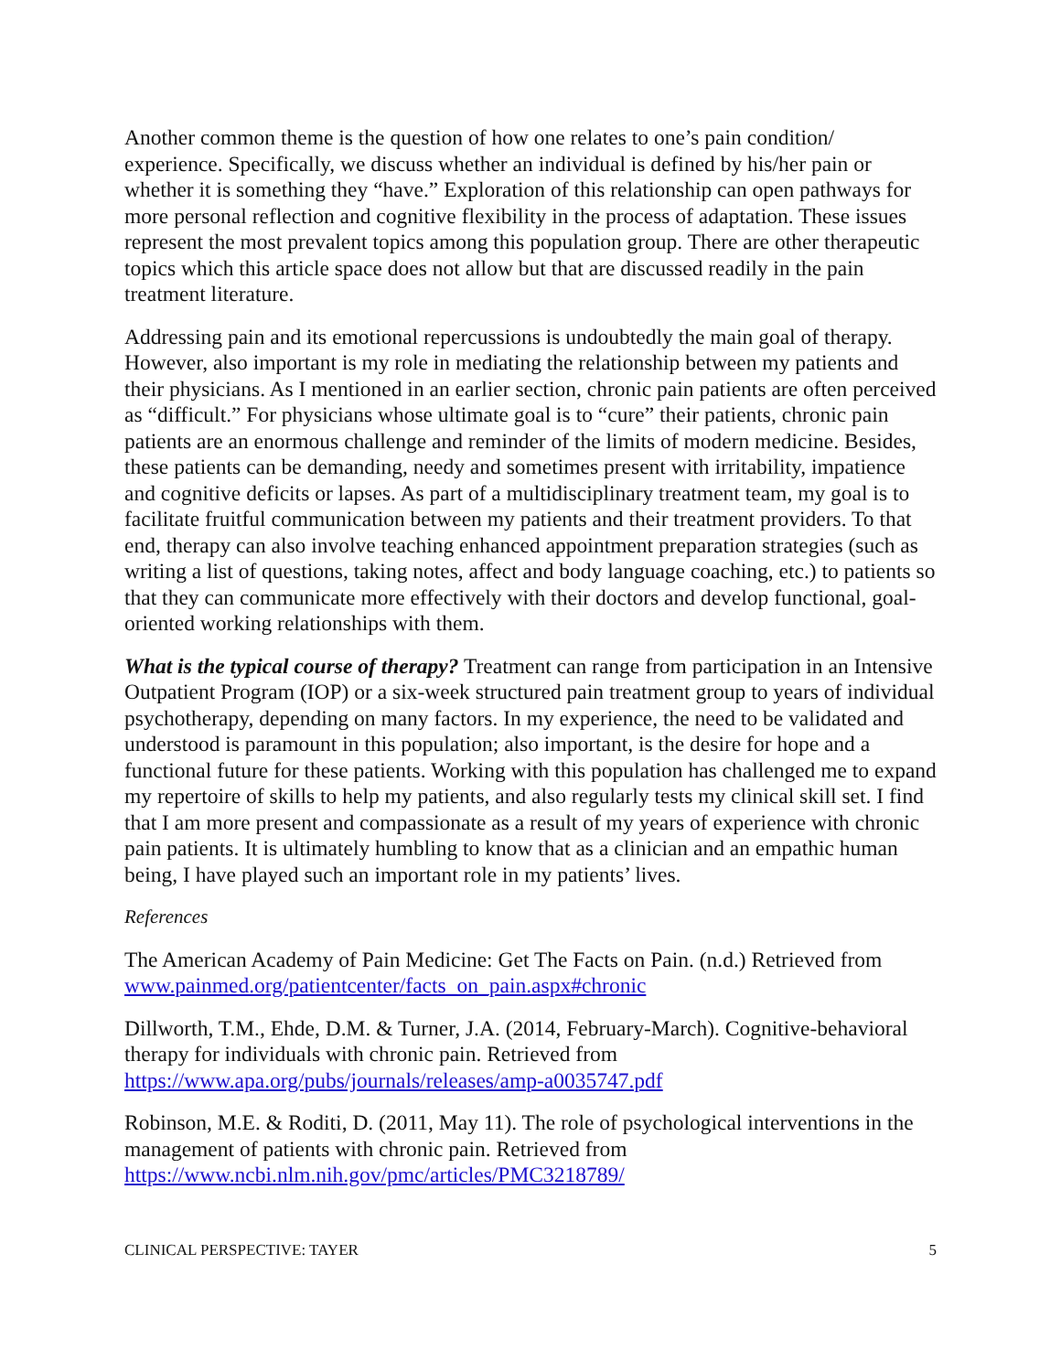Another common theme is the question of how one relates to one’s pain condition/ experience. Specifically, we discuss whether an individual is defined by his/her pain or whether it is something they “have.” Exploration of this relationship can open pathways for more personal reflection and cognitive flexibility in the process of adaptation. These issues represent the most prevalent topics among this population group. There are other therapeutic topics which this article space does not allow but that are discussed readily in the pain treatment literature.
Addressing pain and its emotional repercussions is undoubtedly the main goal of therapy. However, also important is my role in mediating the relationship between my patients and their physicians. As I mentioned in an earlier section, chronic pain patients are often perceived as “difficult.” For physicians whose ultimate goal is to “cure” their patients, chronic pain patients are an enormous challenge and reminder of the limits of modern medicine. Besides, these patients can be demanding, needy and sometimes present with irritability, impatience and cognitive deficits or lapses. As part of a multidisciplinary treatment team, my goal is to facilitate fruitful communication between my patients and their treatment providers. To that end, therapy can also involve teaching enhanced appointment preparation strategies (such as writing a list of questions, taking notes, affect and body language coaching, etc.) to patients so that they can communicate more effectively with their doctors and develop functional, goal-oriented working relationships with them.
What is the typical course of therapy? Treatment can range from participation in an Intensive Outpatient Program (IOP) or a six-week structured pain treatment group to years of individual psychotherapy, depending on many factors. In my experience, the need to be validated and understood is paramount in this population; also important, is the desire for hope and a functional future for these patients. Working with this population has challenged me to expand my repertoire of skills to help my patients, and also regularly tests my clinical skill set. I find that I am more present and compassionate as a result of my years of experience with chronic pain patients. It is ultimately humbling to know that as a clinician and an empathic human being, I have played such an important role in my patients’ lives.
References
The American Academy of Pain Medicine: Get The Facts on Pain. (n.d.) Retrieved from www.painmed.org/patientcenter/facts_on_pain.aspx#chronic
Dillworth, T.M., Ehde, D.M. & Turner, J.A. (2014, February-March). Cognitive-behavioral therapy for individuals with chronic pain. Retrieved from https://www.apa.org/pubs/journals/releases/amp-a0035747.pdf
Robinson, M.E. & Roditi, D. (2011, May 11). The role of psychological interventions in the management of patients with chronic pain. Retrieved from https://www.ncbi.nlm.nih.gov/pmc/articles/PMC3218789/
CLINICAL PERSPECTIVE: TAYER 5